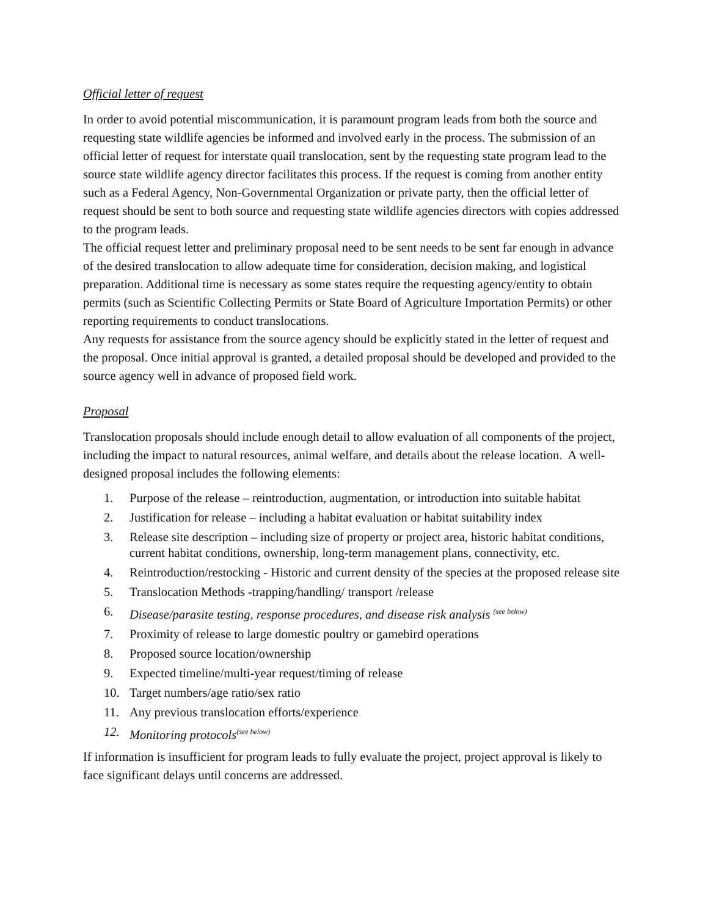Official letter of request
In order to avoid potential miscommunication, it is paramount program leads from both the source and requesting state wildlife agencies be informed and involved early in the process. The submission of an official letter of request for interstate quail translocation, sent by the requesting state program lead to the source state wildlife agency director facilitates this process. If the request is coming from another entity such as a Federal Agency, Non-Governmental Organization or private party, then the official letter of request should be sent to both source and requesting state wildlife agencies directors with copies addressed to the program leads.
The official request letter and preliminary proposal need to be sent needs to be sent far enough in advance of the desired translocation to allow adequate time for consideration, decision making, and logistical preparation. Additional time is necessary as some states require the requesting agency/entity to obtain permits (such as Scientific Collecting Permits or State Board of Agriculture Importation Permits) or other reporting requirements to conduct translocations.
Any requests for assistance from the source agency should be explicitly stated in the letter of request and the proposal. Once initial approval is granted, a detailed proposal should be developed and provided to the source agency well in advance of proposed field work.
Proposal
Translocation proposals should include enough detail to allow evaluation of all components of the project, including the impact to natural resources, animal welfare, and details about the release location. A well-designed proposal includes the following elements:
1. Purpose of the release – reintroduction, augmentation, or introduction into suitable habitat
2. Justification for release – including a habitat evaluation or habitat suitability index
3. Release site description – including size of property or project area, historic habitat conditions, current habitat conditions, ownership, long-term management plans, connectivity, etc.
4. Reintroduction/restocking - Historic and current density of the species at the proposed release site
5. Translocation Methods -trapping/handling/ transport /release
6. Disease/parasite testing, response procedures, and disease risk analysis <sup>(see below)</sup>
7. Proximity of release to large domestic poultry or gamebird operations
8. Proposed source location/ownership
9. Expected timeline/multi-year request/timing of release
10. Target numbers/age ratio/sex ratio
11. Any previous translocation efforts/experience
12. Monitoring protocols<sup>(see below)</sup>
If information is insufficient for program leads to fully evaluate the project, project approval is likely to face significant delays until concerns are addressed.